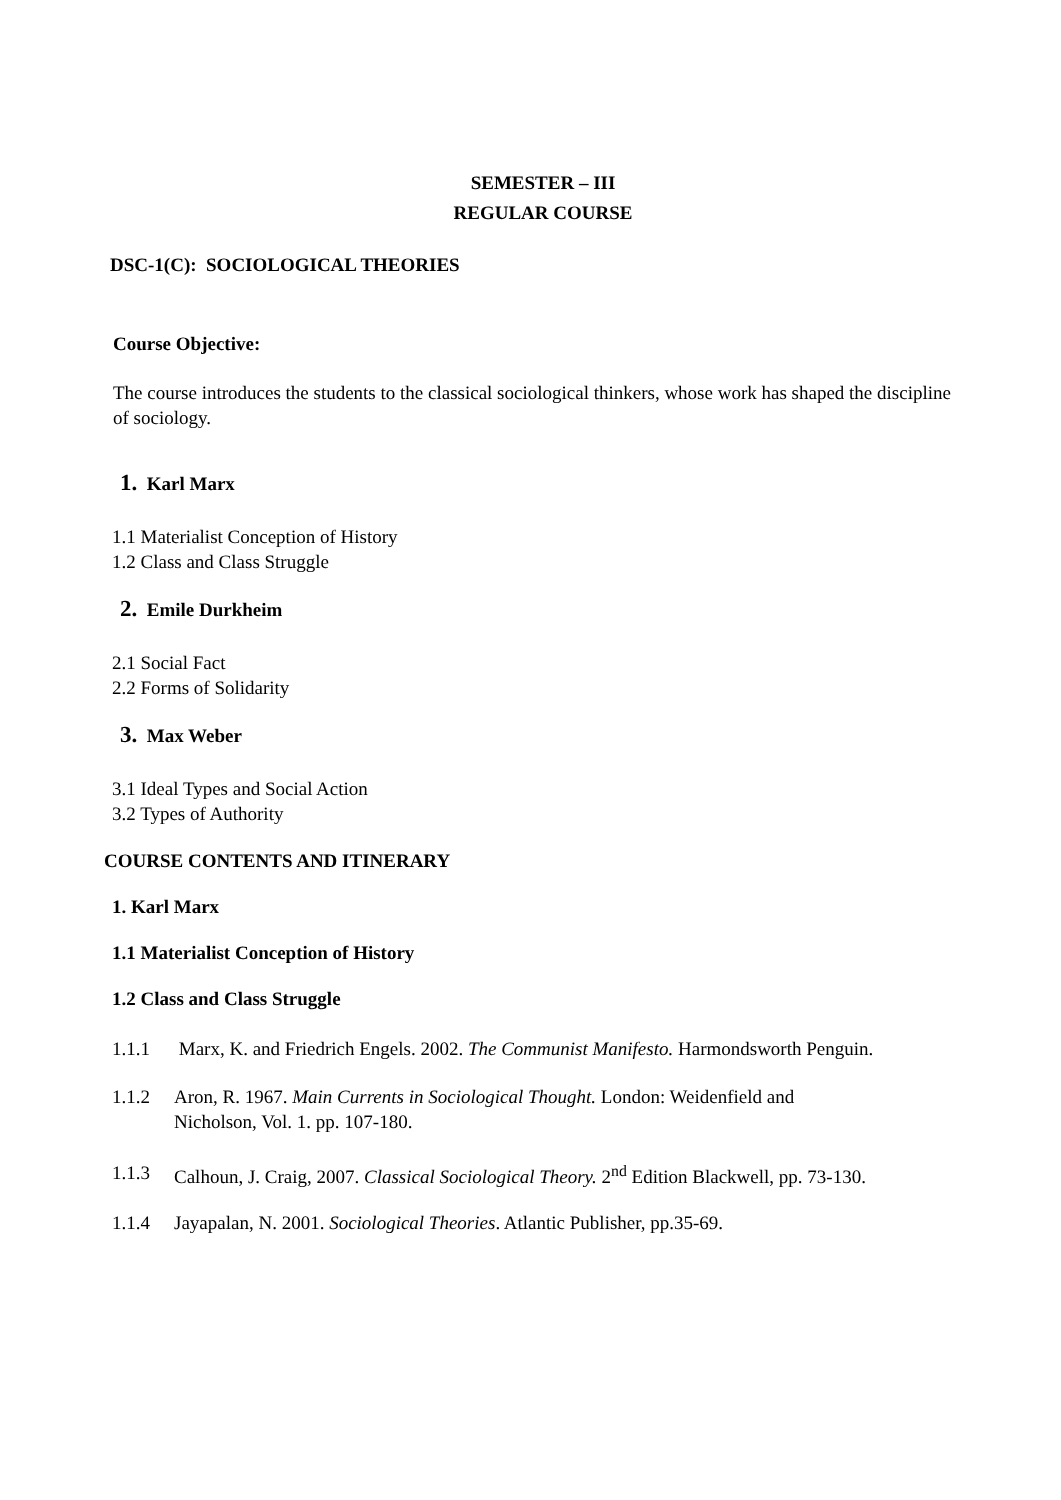SEMESTER – III
REGULAR COURSE
DSC-1(C): SOCIOLOGICAL THEORIES
Course Objective:
The course introduces the students to the classical sociological thinkers, whose work has shaped the discipline of sociology.
1. Karl Marx
1.1 Materialist Conception of History
1.2 Class and Class Struggle
2. Emile Durkheim
2.1 Social Fact
2.2 Forms of Solidarity
3. Max Weber
3.1 Ideal Types and Social Action
3.2 Types of Authority
COURSE CONTENTS AND ITINERARY
1. Karl Marx
1.1 Materialist Conception of History
1.2 Class and Class Struggle
1.1.1 Marx, K. and Friedrich Engels. 2002. The Communist Manifesto. Harmondsworth Penguin.
1.1.2 Aron, R. 1967. Main Currents in Sociological Thought. London: Weidenfield and
Nicholson, Vol. 1. pp. 107-180.
1.1.3 Calhoun, J. Craig, 2007. Classical Sociological Theory. 2<sup>nd</sup> Edition Blackwell, pp. 73-130.
1.1.4 Jayapalan, N. 2001. Sociological Theories. Atlantic Publisher, pp.35-69.